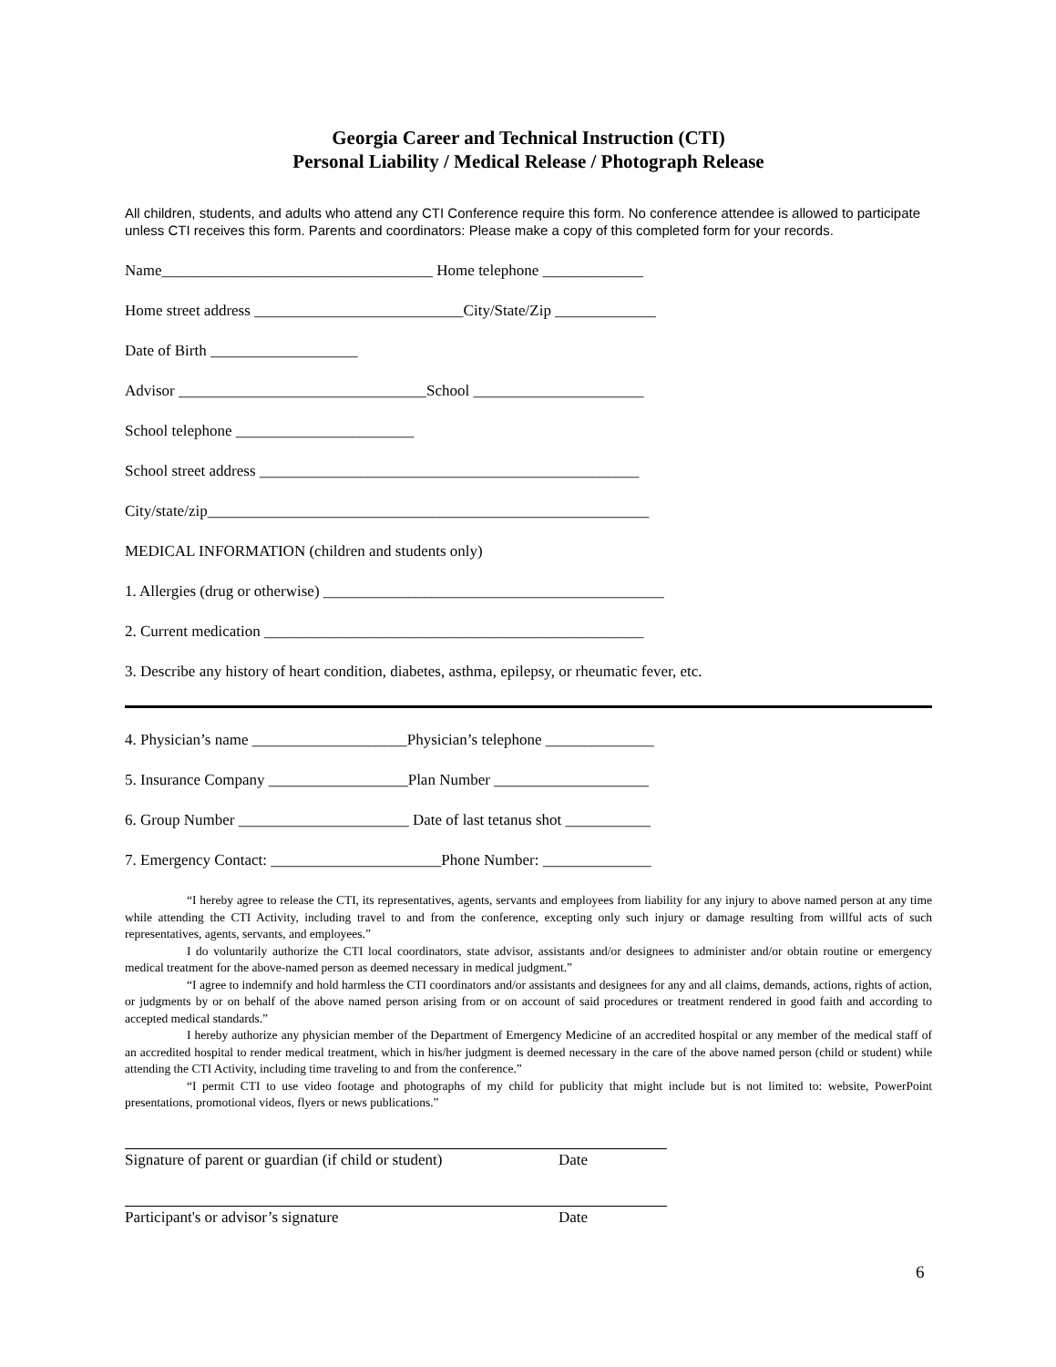Georgia Career and Technical Instruction (CTI)
Personal Liability / Medical Release / Photograph Release
All children, students, and adults who attend any CTI Conference require this form. No conference attendee is allowed to participate unless CTI receives this form. Parents and coordinators: Please make a copy of this completed form for your records.
Name___________________________________ Home telephone _____________
Home street address ___________________________City/State/Zip _____________
Date of Birth ___________________
Advisor ________________________________School ______________________
School telephone _______________________
School street address _________________________________________________
City/state/zip_________________________________________________________
MEDICAL INFORMATION (children and students only)
1. Allergies (drug or otherwise) ____________________________________________
2. Current medication _________________________________________________
3. Describe any history of heart condition, diabetes, asthma, epilepsy, or rheumatic fever, etc.
4. Physician’s name ____________________Physician’s telephone ______________
5. Insurance Company __________________Plan Number ____________________
6. Group Number ______________________ Date of last tetanus shot ___________
7. Emergency Contact: ______________________Phone Number: ______________
“I hereby agree to release the CTI, its representatives, agents, servants and employees from liability for any injury to above named person at any time while attending the CTI Activity, including travel to and from the conference, excepting only such injury or damage resulting from willful acts of such representatives, agents, servants, and employees.”
I do voluntarily authorize the CTI local coordinators, state advisor, assistants and/or designees to administer and/or obtain routine or emergency medical treatment for the above-named person as deemed necessary in medical judgment.”
“I agree to indemnify and hold harmless the CTI coordinators and/or assistants and designees for any and all claims, demands, actions, rights of action, or judgments by or on behalf of the above named person arising from or on account of said procedures or treatment rendered in good faith and according to accepted medical standards.”
I hereby authorize any physician member of the Department of Emergency Medicine of an accredited hospital or any member of the medical staff of an accredited hospital to render medical treatment, which in his/her judgment is deemed necessary in the care of the above named person (child or student) while attending the CTI Activity, including time traveling to and from the conference.”
“I permit CTI to use video footage and photographs of my child for publicity that might include but is not limited to: website, PowerPoint presentations, promotional videos, flyers or news publications.”
Signature of parent or guardian (if child or student) Date
Participant's or advisor’s signature Date
6